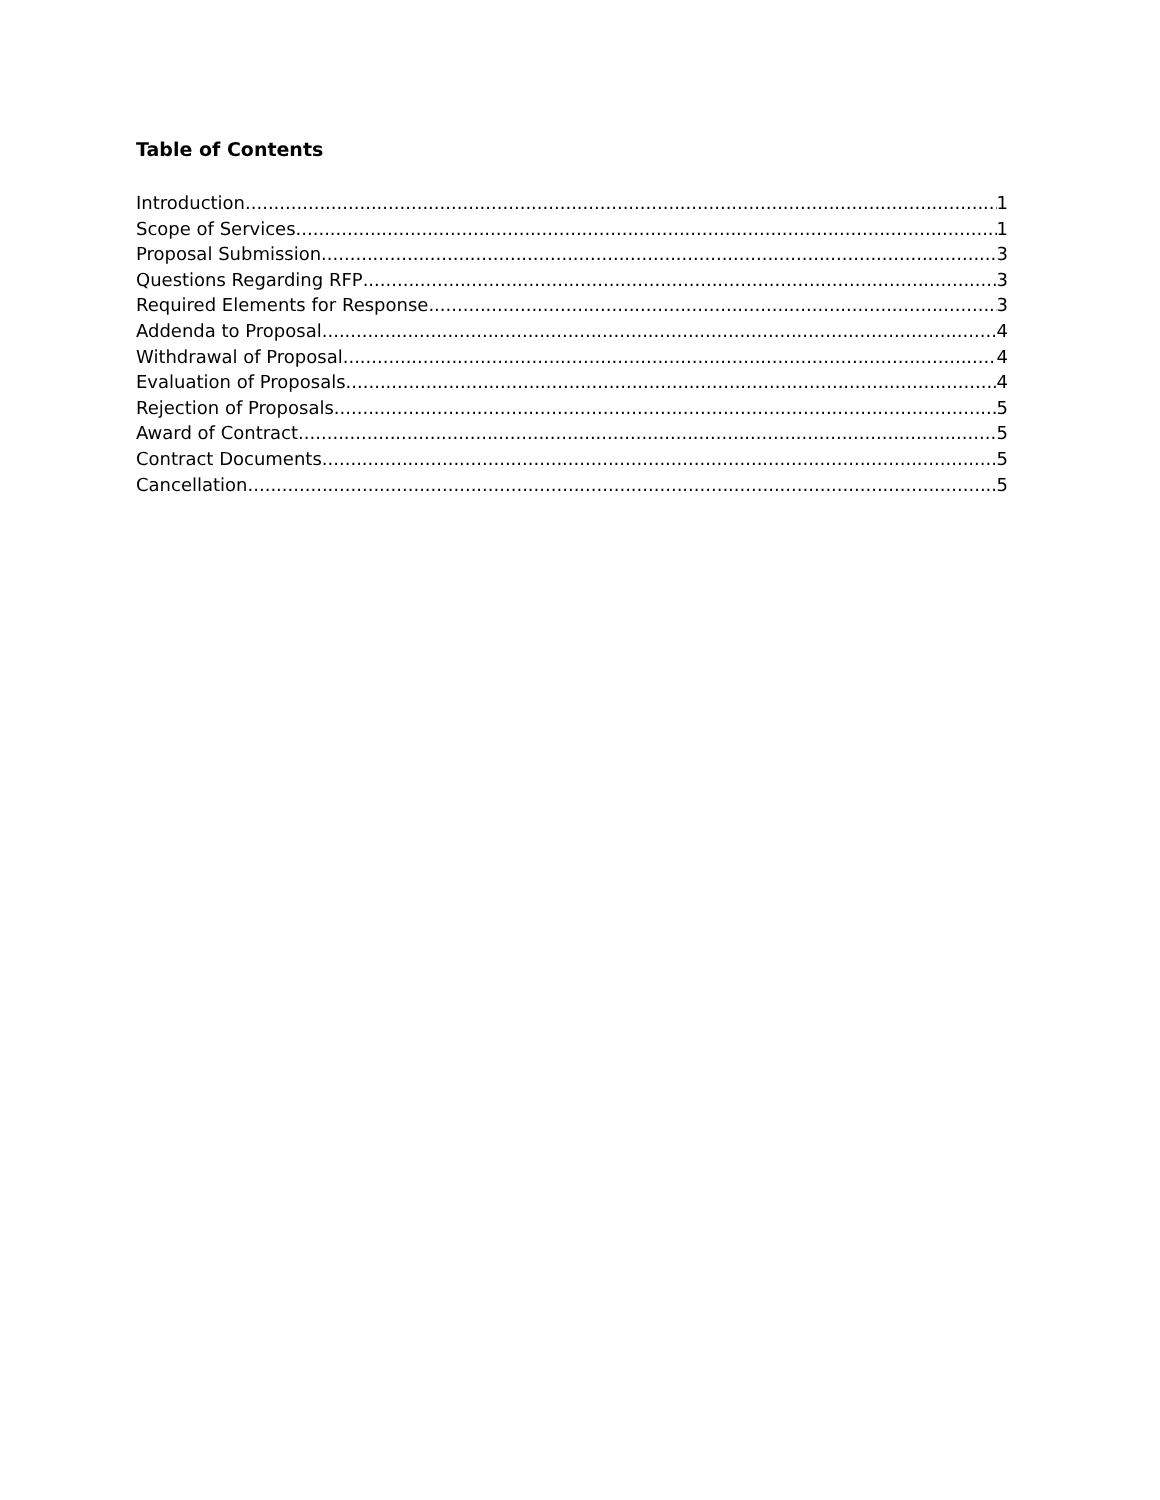Table of Contents
Introduction 1
Scope of Services 1
Proposal Submission 3
Questions Regarding RFP 3
Required Elements for Response 3
Addenda to Proposal 4
Withdrawal of Proposal 4
Evaluation of Proposals 4
Rejection of Proposals 5
Award of Contract 5
Contract Documents 5
Cancellation 5